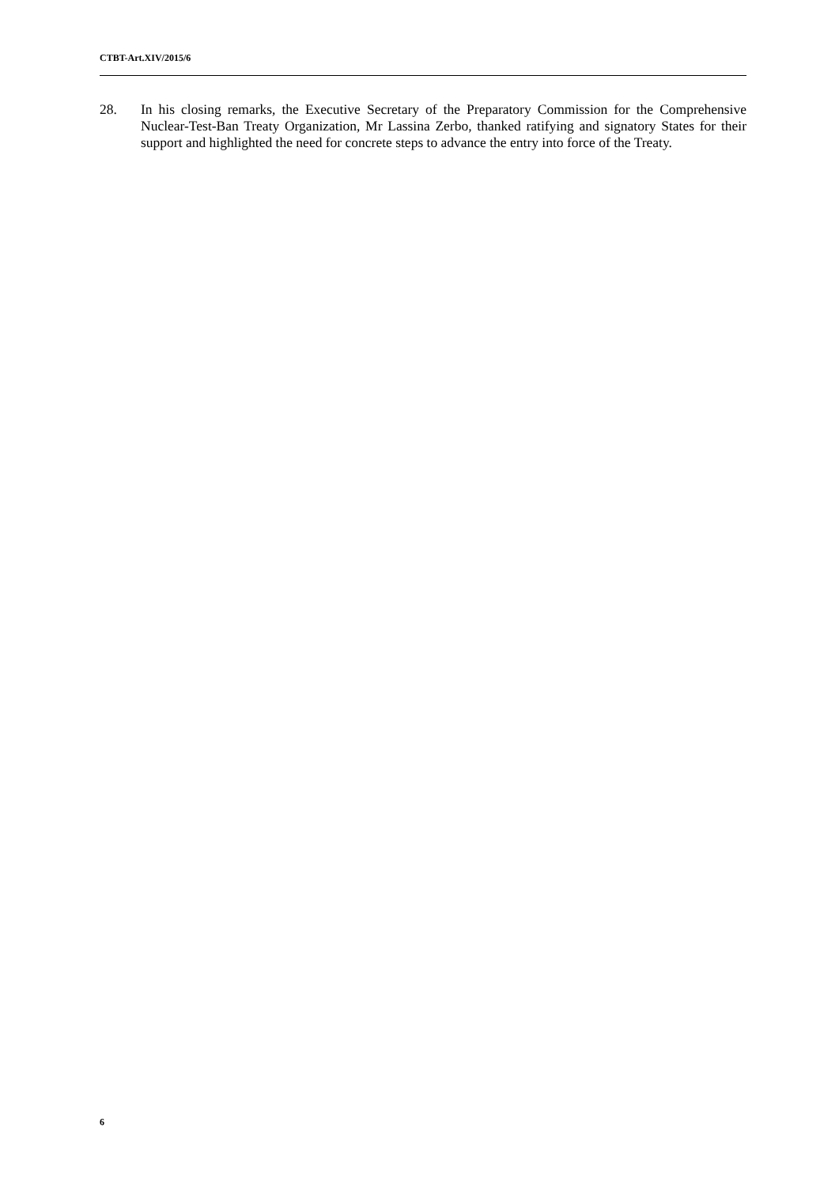CTBT-Art.XIV/2015/6
28. In his closing remarks, the Executive Secretary of the Preparatory Commission for the Comprehensive Nuclear-Test-Ban Treaty Organization, Mr Lassina Zerbo, thanked ratifying and signatory States for their support and highlighted the need for concrete steps to advance the entry into force of the Treaty.
6